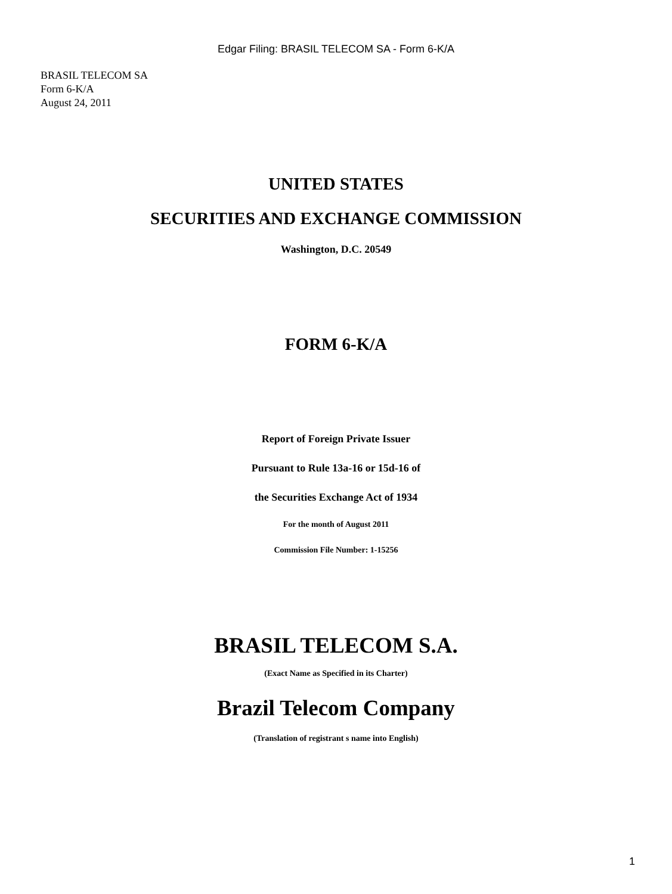Edgar Filing: BRASIL TELECOM SA - Form 6-K/A
BRASIL TELECOM SA
Form 6-K/A
August 24, 2011
UNITED STATES
SECURITIES AND EXCHANGE COMMISSION
Washington, D.C. 20549
FORM 6-K/A
Report of Foreign Private Issuer
Pursuant to Rule 13a-16 or 15d-16 of
the Securities Exchange Act of 1934
For the month of August 2011
Commission File Number: 1-15256
BRASIL TELECOM S.A.
(Exact Name as Specified in its Charter)
Brazil Telecom Company
(Translation of registrant s name into English)
1